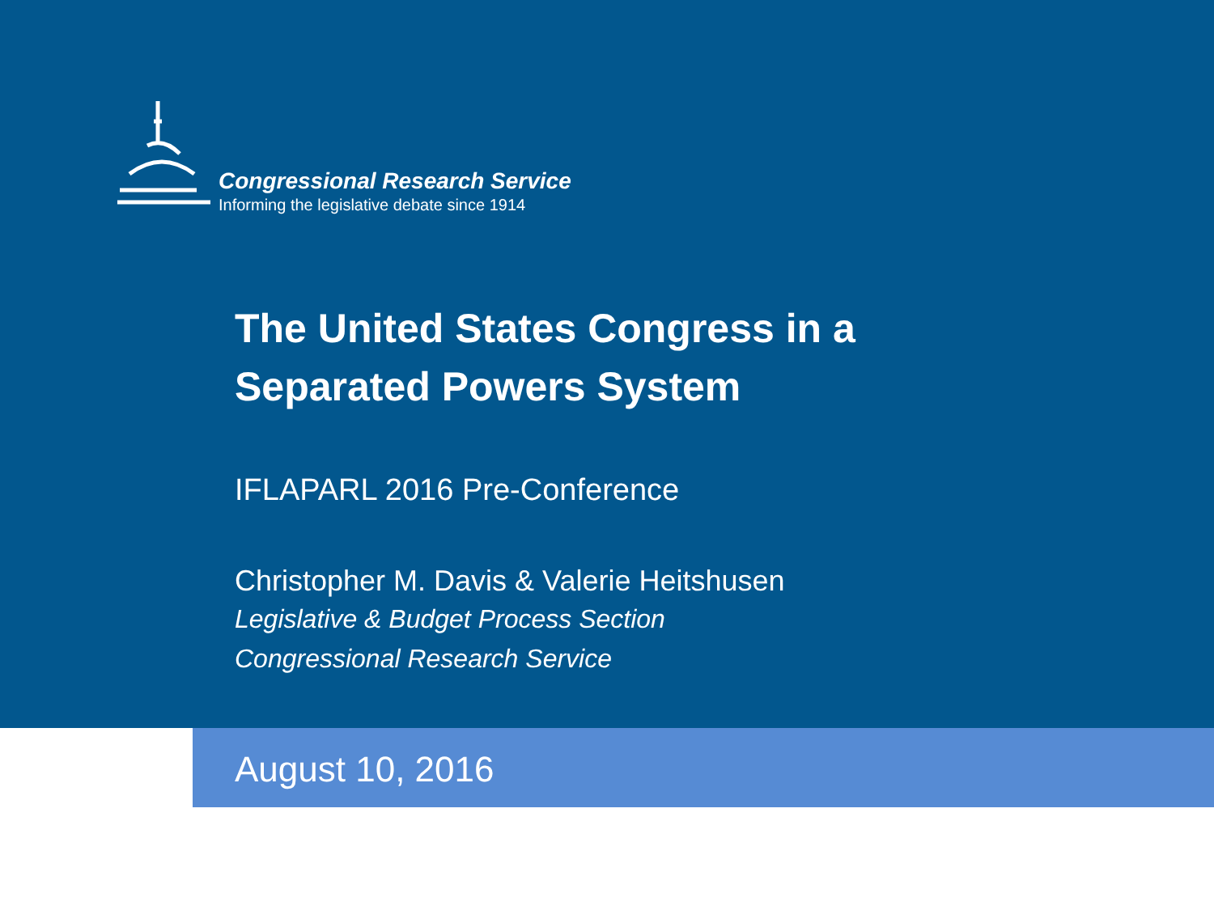Congressional Research Service
Informing the legislative debate since 1914
The United States Congress in a
Separated Powers System
IFLAPARL 2016 Pre-Conference
Christopher M. Davis & Valerie Heitshusen
Legislative & Budget Process Section
Congressional Research Service
August 10, 2016